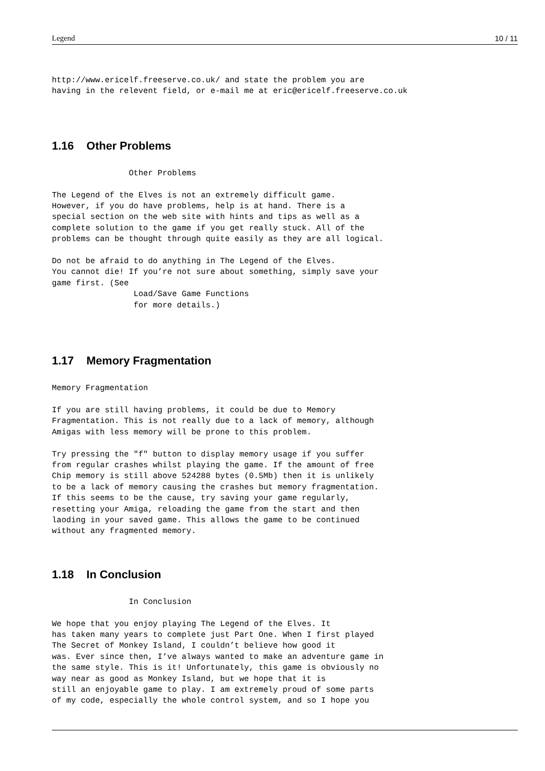Legend 10 / 11
http://www.ericelf.freeserve.co.uk/ and state the problem you are
having in the relevent field, or e-mail me at eric@ericelf.freeserve.co.uk
1.16 Other Problems
                Other Problems

The Legend of the Elves is not an extremely difficult game.
However, if you do have problems, help is at hand. There is a
special section on the web site with hints and tips as well as a
complete solution to the game if you get really stuck. All of the
problems can be thought through quite easily as they are all logical.

Do not be afraid to do anything in The Legend of the Elves.
You cannot die! If you’re not sure about something, simply save your
game first. (See
                 Load/Save Game Functions
                 for more details.)
1.17 Memory Fragmentation
Memory Fragmentation

If you are still having problems, it could be due to Memory
Fragmentation. This is not really due to a lack of memory, although
Amigas with less memory will be prone to this problem.

Try pressing the "f" button to display memory usage if you suffer
from regular crashes whilst playing the game. If the amount of free
Chip memory is still above 524288 bytes (0.5Mb) then it is unlikely
to be a lack of memory causing the crashes but memory fragmentation.
If this seems to be the cause, try saving your game regularly,
resetting your Amiga, reloading the game from the start and then
laoding in your saved game. This allows the game to be continued
without any fragmented memory.
1.18 In Conclusion
                In Conclusion

We hope that you enjoy playing The Legend of the Elves. It
has taken many years to complete just Part One. When I first played
The Secret of Monkey Island, I couldn’t believe how good it
was. Ever since then, I’ve always wanted to make an adventure game in
the same style. This is it! Unfortunately, this game is obviously no
way near as good as Monkey Island, but we hope that it is
still an enjoyable game to play. I am extremely proud of some parts
of my code, especially the whole control system, and so I hope you